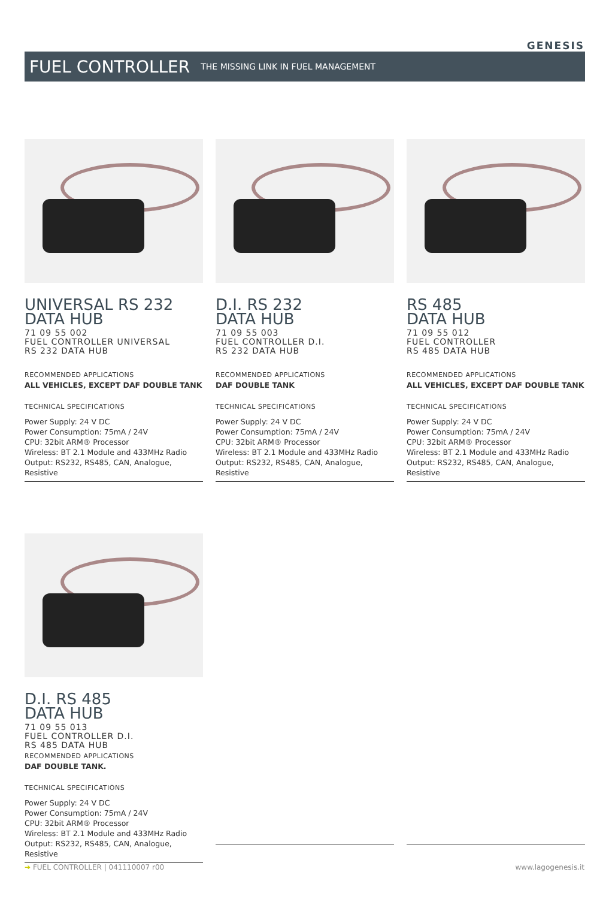GENESIS
FUEL CONTROLLER
THE MISSING LINK IN FUEL MANAGEMENT
UNIVERSAL RS 232
DATA HUB
71 09 55 002
FUEL CONTROLLER UNIVERSAL
RS 232 DATA HUB
RECOMMENDED APPLICATIONS
ALL VEHICLES, EXCEPT DAF DOUBLE TANK
TECHNICAL SPECIFICATIONS
Power Supply: 24 V DC
Power Consumption: 75mA / 24V
CPU: 32bit ARM® Processor
Wireless: BT 2.1 Module and 433MHz Radio
Output: RS232, RS485, CAN, Analogue, Resistive
D.I. RS 232
DATA HUB
71 09 55 003
FUEL CONTROLLER D.I.
RS 232 DATA HUB
RECOMMENDED APPLICATIONS
DAF DOUBLE TANK
TECHNICAL SPECIFICATIONS
Power Supply: 24 V DC
Power Consumption: 75mA / 24V
CPU: 32bit ARM® Processor
Wireless: BT 2.1 Module and 433MHz Radio
Output: RS232, RS485, CAN, Analogue, Resistive
RS 485
DATA HUB
71 09 55 012
FUEL CONTROLLER
RS 485 DATA HUB
RECOMMENDED APPLICATIONS
ALL VEHICLES, EXCEPT DAF DOUBLE TANK
TECHNICAL SPECIFICATIONS
Power Supply: 24 V DC
Power Consumption: 75mA / 24V
CPU: 32bit ARM® Processor
Wireless: BT 2.1 Module and 433MHz Radio
Output: RS232, RS485, CAN, Analogue, Resistive
D.I. RS 485
DATA HUB
71 09 55 013
FUEL CONTROLLER D.I.
RS 485 DATA HUB
RECOMMENDED APPLICATIONS
DAF DOUBLE TANK.
TECHNICAL SPECIFICATIONS
Power Supply: 24 V DC
Power Consumption: 75mA / 24V
CPU: 32bit ARM® Processor
Wireless: BT 2.1 Module and 433MHz Radio
Output: RS232, RS485, CAN, Analogue, Resistive
➔ FUEL CONTROLLER | 041110007 r00 www.lagogenesis.it